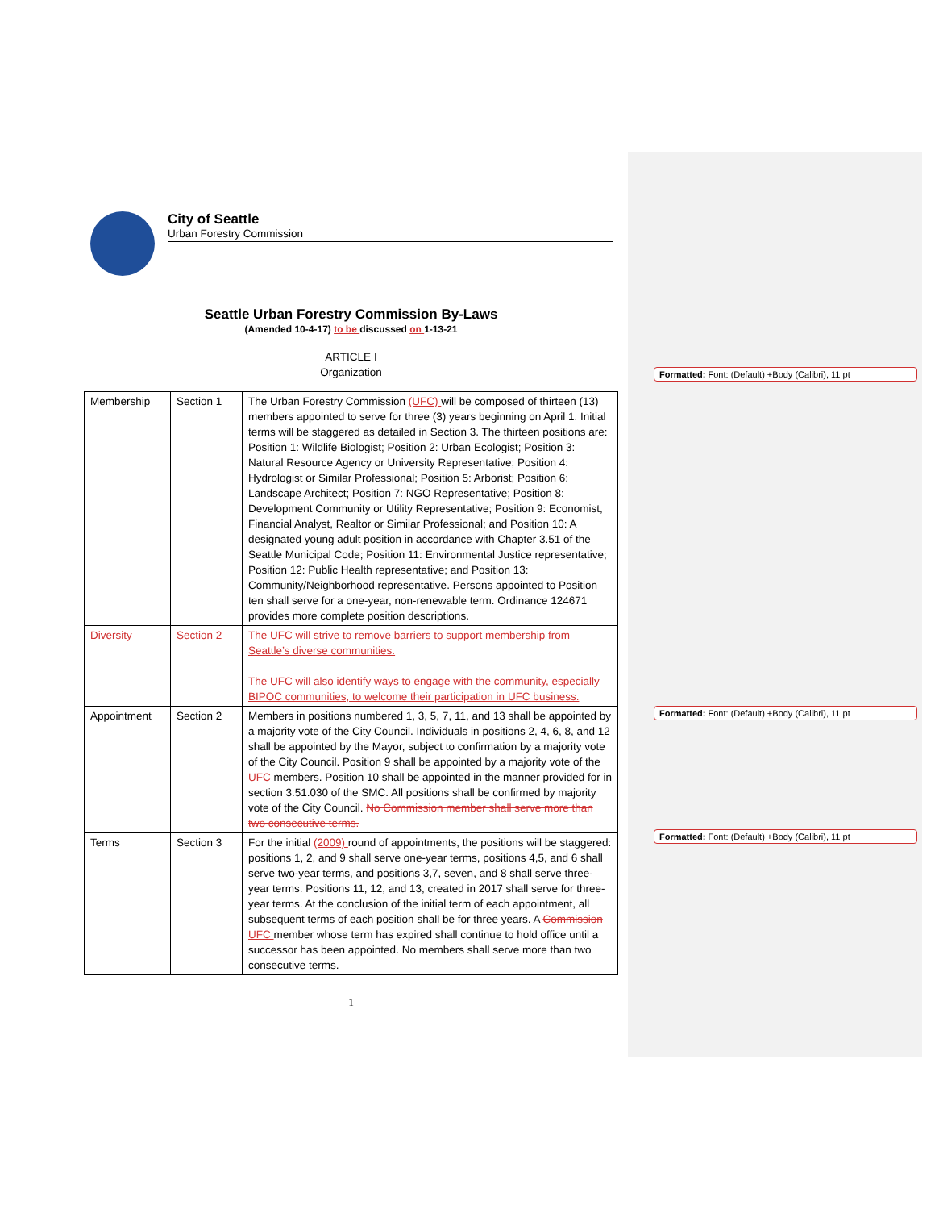City of Seattle
Urban Forestry Commission
Seattle Urban Forestry Commission By-Laws
(Amended 10-4-17) to be discussed on 1-13-21
ARTICLE I
Organization
| Membership | Section 1 | The Urban Forestry Commission (UFC) will be composed of thirteen (13) members appointed to serve for three (3) years beginning on April 1. Initial terms will be staggered as detailed in Section 3. The thirteen positions are: Position 1: Wildlife Biologist; Position 2: Urban Ecologist; Position 3: Natural Resource Agency or University Representative; Position 4: Hydrologist or Similar Professional; Position 5: Arborist; Position 6: Landscape Architect; Position 7: NGO Representative; Position 8: Development Community or Utility Representative; Position 9: Economist, Financial Analyst, Realtor or Similar Professional; and Position 10: A designated young adult position in accordance with Chapter 3.51 of the Seattle Municipal Code; Position 11: Environmental Justice representative; Position 12: Public Health representative; and Position 13: Community/Neighborhood representative. Persons appointed to Position ten shall serve for a one-year, non-renewable term. Ordinance 124671 provides more complete position descriptions. |
| Diversity | Section 2 | The UFC will strive to remove barriers to support membership from Seattle’s diverse communities. The UFC will also identify ways to engage with the community, especially BIPOC communities, to welcome their participation in UFC business. |
| Appointment | Section 2 | Members in positions numbered 1, 3, 5, 7, 11, and 13 shall be appointed by a majority vote of the City Council. Individuals in positions 2, 4, 6, 8, and 12 shall be appointed by the Mayor, subject to confirmation by a majority vote of the City Council. Position 9 shall be appointed by a majority vote of the UFC members. Position 10 shall be appointed in the manner provided for in section 3.51.030 of the SMC. All positions shall be confirmed by majority vote of the City Council. No Commission member shall serve more than two consecutive terms. |
| Terms | Section 3 | For the initial (2009) round of appointments, the positions will be staggered: positions 1, 2, and 9 shall serve one-year terms, positions 4,5, and 6 shall serve two-year terms, and positions 3,7, seven, and 8 shall serve three-year terms. Positions 11, 12, and 13, created in 2017 shall serve for three-year terms. At the conclusion of the initial term of each appointment, all subsequent terms of each position shall be for three years. A Commission UFC member whose term has expired shall continue to hold office until a successor has been appointed. No members shall serve more than two consecutive terms. |
1
Formatted: Font: (Default) +Body (Calibri), 11 pt
Formatted: Font: (Default) +Body (Calibri), 11 pt
Formatted: Font: (Default) +Body (Calibri), 11 pt